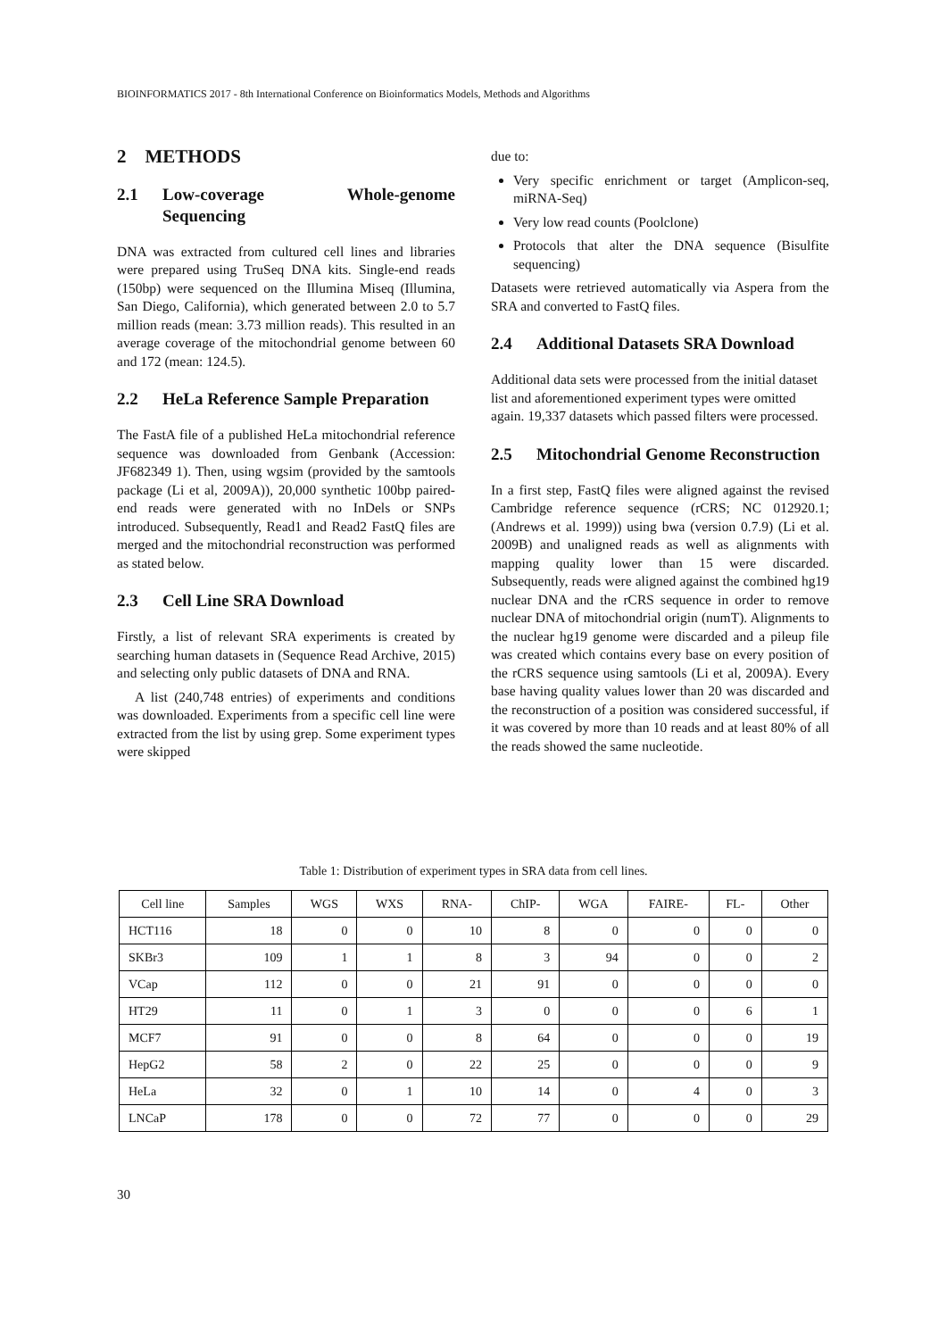BIOINFORMATICS 2017 - 8th International Conference on Bioinformatics Models, Methods and Algorithms
2 METHODS
2.1 Low-coverage Whole-genome Sequencing
DNA was extracted from cultured cell lines and libraries were prepared using TruSeq DNA kits. Single-end reads (150bp) were sequenced on the Illumina Miseq (Illumina, San Diego, California), which generated between 2.0 to 5.7 million reads (mean: 3.73 million reads). This resulted in an average coverage of the mitochondrial genome between 60 and 172 (mean: 124.5).
2.2 HeLa Reference Sample Preparation
The FastA file of a published HeLa mitochondrial reference sequence was downloaded from Genbank (Accession: JF682349 1). Then, using wgsim (provided by the samtools package (Li et al, 2009A)), 20,000 synthetic 100bp paired-end reads were generated with no InDels or SNPs introduced. Subsequently, Read1 and Read2 FastQ files are merged and the mitochondrial reconstruction was performed as stated below.
2.3 Cell Line SRA Download
Firstly, a list of relevant SRA experiments is created by searching human datasets in (Sequence Read Archive, 2015) and selecting only public datasets of DNA and RNA.
A list (240,748 entries) of experiments and conditions was downloaded. Experiments from a specific cell line were extracted from the list by using grep. Some experiment types were skipped
due to:
Very specific enrichment or target (Amplicon-seq, miRNA-Seq)
Very low read counts (Poolclone)
Protocols that alter the DNA sequence (Bisulfite sequencing)
Datasets were retrieved automatically via Aspera from the SRA and converted to FastQ files.
2.4 Additional Datasets SRA Download
Additional data sets were processed from the initial dataset list and aforementioned experiment types were omitted again. 19,337 datasets which passed filters were processed.
2.5 Mitochondrial Genome Reconstruction
In a first step, FastQ files were aligned against the revised Cambridge reference sequence (rCRS; NC 012920.1; (Andrews et al. 1999)) using bwa (version 0.7.9) (Li et al. 2009B) and unaligned reads as well as alignments with mapping quality lower than 15 were discarded. Subsequently, reads were aligned against the combined hg19 nuclear DNA and the rCRS sequence in order to remove nuclear DNA of mitochondrial origin (numT). Alignments to the nuclear hg19 genome were discarded and a pileup file was created which contains every base on every position of the rCRS sequence using samtools (Li et al, 2009A). Every base having quality values lower than 20 was discarded and the reconstruction of a position was considered successful, if it was covered by more than 10 reads and at least 80% of all the reads showed the same nucleotide.
Table 1: Distribution of experiment types in SRA data from cell lines.
| Cell line | Samples | WGS | WXS | RNA- | ChIP- | WGA | FAIRE- | FL- | Other |
| --- | --- | --- | --- | --- | --- | --- | --- | --- | --- |
| HCT116 | 18 | 0 | 0 | 10 | 8 | 0 | 0 | 0 | 0 |
| SKBr3 | 109 | 1 | 1 | 8 | 3 | 94 | 0 | 0 | 2 |
| VCap | 112 | 0 | 0 | 21 | 91 | 0 | 0 | 0 | 0 |
| HT29 | 11 | 0 | 1 | 3 | 0 | 0 | 0 | 6 | 1 |
| MCF7 | 91 | 0 | 0 | 8 | 64 | 0 | 0 | 0 | 19 |
| HepG2 | 58 | 2 | 0 | 22 | 25 | 0 | 0 | 0 | 9 |
| HeLa | 32 | 0 | 1 | 10 | 14 | 0 | 4 | 0 | 3 |
| LNCaP | 178 | 0 | 0 | 72 | 77 | 0 | 0 | 0 | 29 |
30